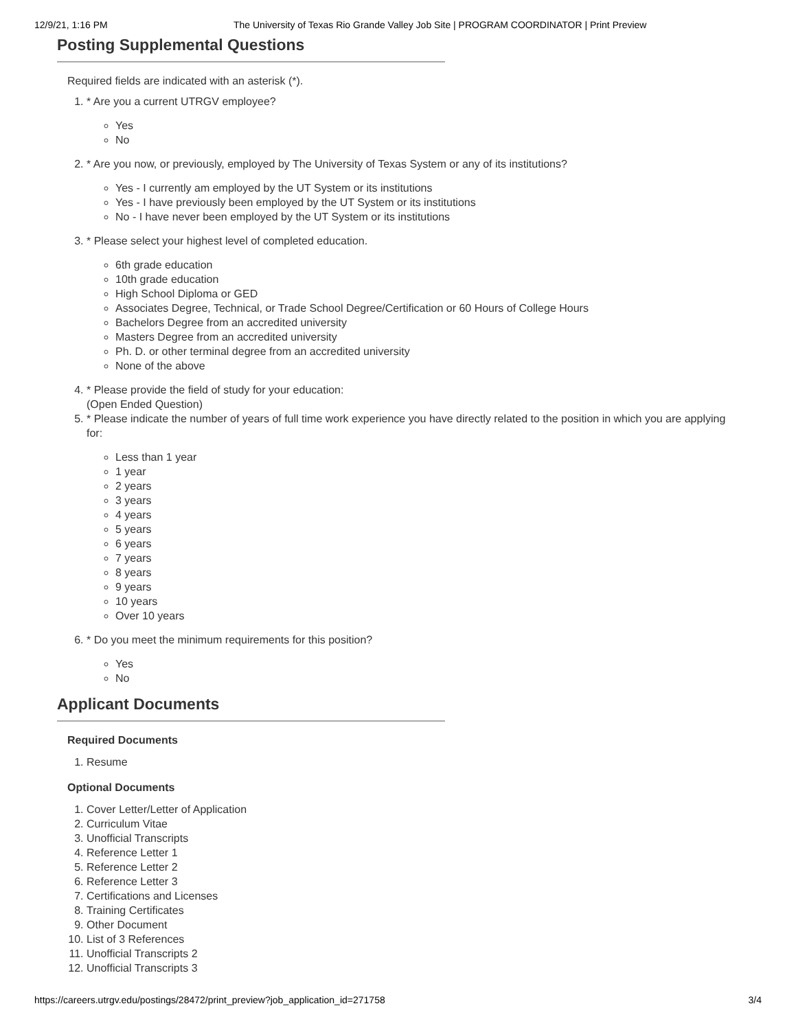12/9/21, 1:16 PM The University of Texas Rio Grande Valley Job Site | PROGRAM COORDINATOR | Print Preview
Posting Supplemental Questions
Required fields are indicated with an asterisk (*).
1. * Are you a current UTRGV employee?
Yes
No
2. * Are you now, or previously, employed by The University of Texas System or any of its institutions?
Yes - I currently am employed by the UT System or its institutions
Yes - I have previously been employed by the UT System or its institutions
No - I have never been employed by the UT System or its institutions
3. * Please select your highest level of completed education.
6th grade education
10th grade education
High School Diploma or GED
Associates Degree, Technical, or Trade School Degree/Certification or 60 Hours of College Hours
Bachelors Degree from an accredited university
Masters Degree from an accredited university
Ph. D. or other terminal degree from an accredited university
None of the above
4. * Please provide the field of study for your education:
(Open Ended Question)
5. * Please indicate the number of years of full time work experience you have directly related to the position in which you are applying for:
Less than 1 year
1 year
2 years
3 years
4 years
5 years
6 years
7 years
8 years
9 years
10 years
Over 10 years
6. * Do you meet the minimum requirements for this position?
Yes
No
Applicant Documents
Required Documents
1. Resume
Optional Documents
1. Cover Letter/Letter of Application
2. Curriculum Vitae
3. Unofficial Transcripts
4. Reference Letter 1
5. Reference Letter 2
6. Reference Letter 3
7. Certifications and Licenses
8. Training Certificates
9. Other Document
10. List of 3 References
11. Unofficial Transcripts 2
12. Unofficial Transcripts 3
https://careers.utrgv.edu/postings/28472/print_preview?job_application_id=271758 3/4